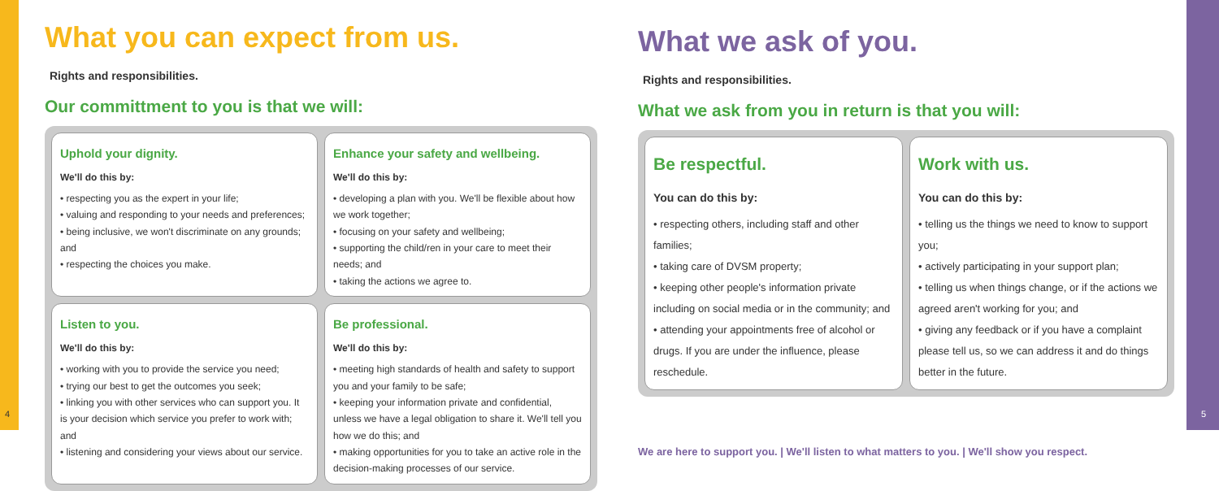What you can expect from us.
Rights and responsibilities.
Our committment to you is that we will:
Uphold your dignity.
We'll do this by:
• respecting you as the expert in your life;
• valuing and responding to your needs and preferences;
• being inclusive, we won't discriminate on any grounds; and
• respecting the choices you make.
Enhance your safety and wellbeing.
We'll do this by:
• developing a plan with you. We'll be flexible about how we work together;
• focusing on your safety and wellbeing;
• supporting the child/ren in your care to meet their needs; and
• taking the actions we agree to.
Listen to you.
We'll do this by:
• working with you to provide the service you need;
• trying our best to get the outcomes you seek;
• linking you with other services who can support you. It is your decision which service you prefer to work with; and
• listening and considering your views about our service.
Be professional.
We'll do this by:
• meeting high standards of health and safety to support you and your family to be safe;
• keeping your information private and confidential, unless we have a legal obligation to share it. We'll tell you how we do this; and
• making opportunities for you to take an active role in the decision-making processes of our service.
What we ask of you.
Rights and responsibilities.
What we ask from you in return is that you will:
Be respectful.
You can do this by:
• respecting others, including staff and other families;
• taking care of DVSM property;
• keeping other people's information private including on social media or in the community; and
• attending your appointments free of alcohol or drugs. If you are under the influence, please reschedule.
Work with us.
You can do this by:
• telling us the things we need to know to support you;
• actively participating in your support plan;
• telling us when things change, or if the actions we agreed aren't working for you; and
• giving any feedback or if you have a complaint please tell us, so we can address it and do things better in the future.
We are here to support you. | We'll listen to what matters to you. | We'll show you respect.
4 5